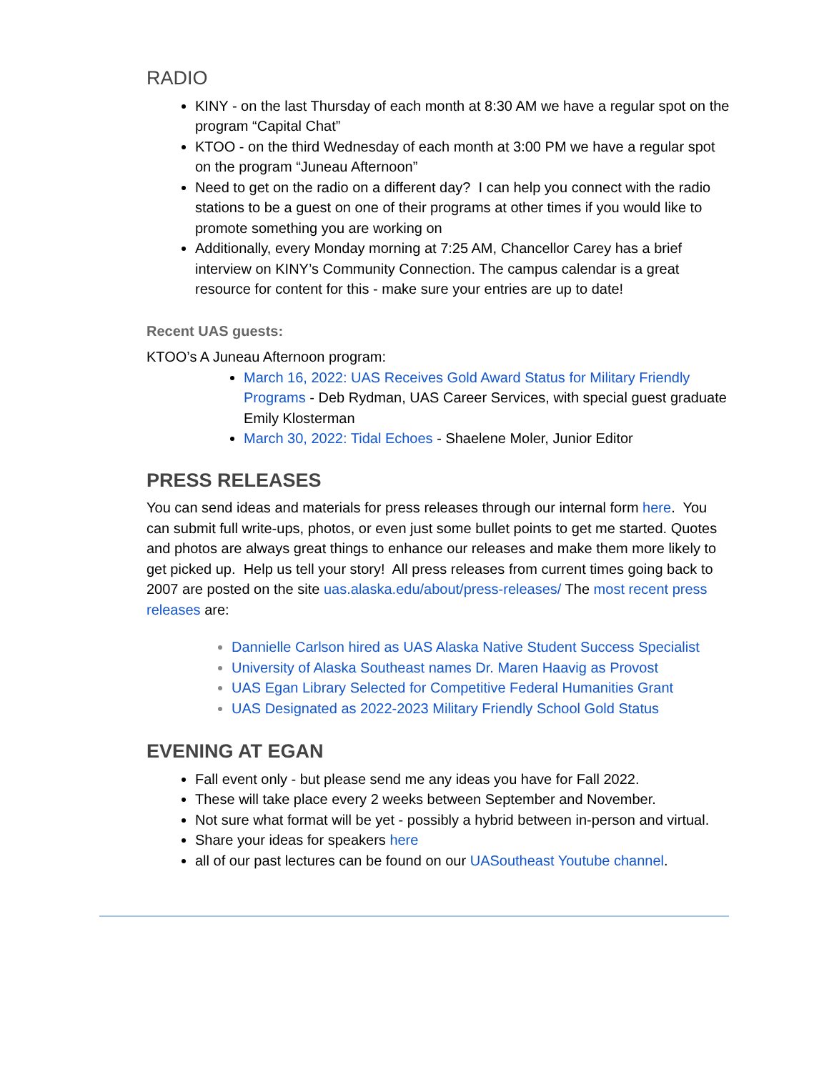RADIO
KINY - on the last Thursday of each month at 8:30 AM we have a regular spot on the program “Capital Chat”
KTOO - on the third Wednesday of each month at 3:00 PM we have a regular spot on the program “Juneau Afternoon”
Need to get on the radio on a different day? I can help you connect with the radio stations to be a guest on one of their programs at other times if you would like to promote something you are working on
Additionally, every Monday morning at 7:25 AM, Chancellor Carey has a brief interview on KINY’s Community Connection. The campus calendar is a great resource for content for this - make sure your entries are up to date!
Recent UAS guests:
KTOO’s A Juneau Afternoon program:
March 16, 2022: UAS Receives Gold Award Status for Military Friendly Programs - Deb Rydman, UAS Career Services, with special guest graduate Emily Klosterman
March 30, 2022: Tidal Echoes - Shaelene Moler, Junior Editor
PRESS RELEASES
You can send ideas and materials for press releases through our internal form here. You can submit full write-ups, photos, or even just some bullet points to get me started. Quotes and photos are always great things to enhance our releases and make them more likely to get picked up. Help us tell your story! All press releases from current times going back to 2007 are posted on the site uas.alaska.edu/about/press-releases/ The most recent press releases are:
Dannielle Carlson hired as UAS Alaska Native Student Success Specialist
University of Alaska Southeast names Dr. Maren Haavig as Provost
UAS Egan Library Selected for Competitive Federal Humanities Grant
UAS Designated as 2022-2023 Military Friendly School Gold Status
EVENING AT EGAN
Fall event only - but please send me any ideas you have for Fall 2022.
These will take place every 2 weeks between September and November.
Not sure what format will be yet - possibly a hybrid between in-person and virtual.
Share your ideas for speakers here
all of our past lectures can be found on our UASoutheast Youtube channel.